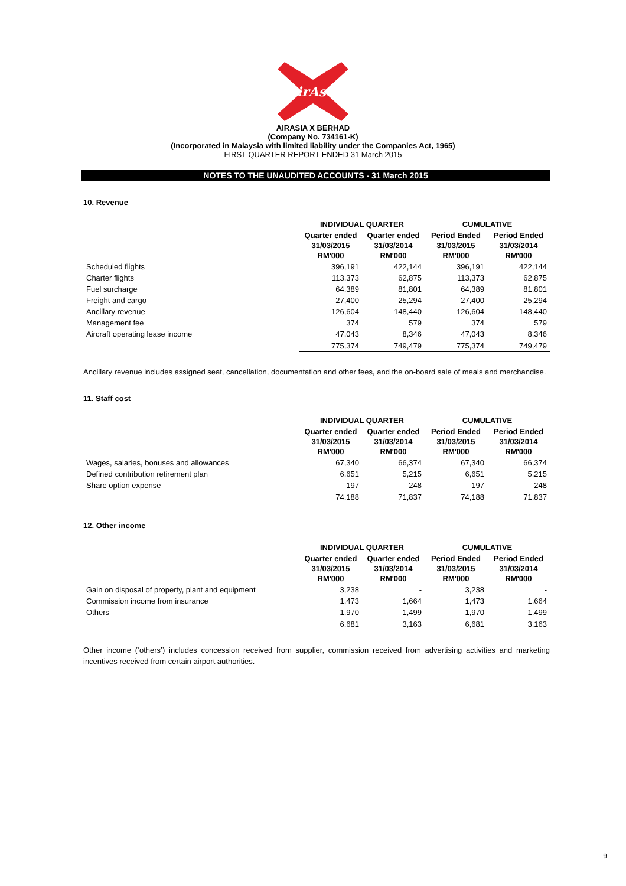AirAsia
AIRASIA X BERHAD
(Company No. 734161-K)
(Incorporated in Malaysia with limited liability under the Companies Act, 1965)
FIRST QUARTER REPORT ENDED 31 March 2015
NOTES TO THE UNAUDITED ACCOUNTS - 31 March 2015
10. Revenue
| | INDIVIDUAL QUARTER | | CUMULATIVE | |
| --- | --- | --- | --- | --- |
| | Quarter ended 31/03/2015 RM'000 | Quarter ended 31/03/2014 RM'000 | Period Ended 31/03/2015 RM'000 | Period Ended 31/03/2014 RM'000 |
| Scheduled flights | 396,191 | 422,144 | 396,191 | 422,144 |
| Charter flights | 113,373 | 62,875 | 113,373 | 62,875 |
| Fuel surcharge | 64,389 | 81,801 | 64,389 | 81,801 |
| Freight and cargo | 27,400 | 25,294 | 27,400 | 25,294 |
| Ancillary revenue | 126,604 | 148,440 | 126,604 | 148,440 |
| Management fee | 374 | 579 | 374 | 579 |
| Aircraft operating lease income | 47,043 | 8,346 | 47,043 | 8,346 |
| | 775,374 | 749,479 | 775,374 | 749,479 |
Ancillary revenue includes assigned seat, cancellation, documentation and other fees, and the on-board sale of meals and merchandise.
11. Staff cost
| | INDIVIDUAL QUARTER | | CUMULATIVE | |
| --- | --- | --- | --- | --- |
| | Quarter ended 31/03/2015 RM'000 | Quarter ended 31/03/2014 RM'000 | Period Ended 31/03/2015 RM'000 | Period Ended 31/03/2014 RM'000 |
| Wages, salaries, bonuses and allowances | 67,340 | 66,374 | 67,340 | 66,374 |
| Defined contribution retirement plan | 6,651 | 5,215 | 6,651 | 5,215 |
| Share option expense | 197 | 248 | 197 | 248 |
| | 74,188 | 71,837 | 74,188 | 71,837 |
12. Other income
| | INDIVIDUAL QUARTER | | CUMULATIVE | |
| --- | --- | --- | --- | --- |
| | Quarter ended 31/03/2015 RM'000 | Quarter ended 31/03/2014 RM'000 | Period Ended 31/03/2015 RM'000 | Period Ended 31/03/2014 RM'000 |
| Gain on disposal of property, plant and equipment | 3,238 | - | 3,238 | - |
| Commission income from insurance | 1,473 | 1,664 | 1,473 | 1,664 |
| Others | 1,970 | 1,499 | 1,970 | 1,499 |
| | 6,681 | 3,163 | 6,681 | 3,163 |
Other income (‘others’) includes concession received from supplier, commission received from advertising activities and marketing incentives received from certain airport authorities.
9